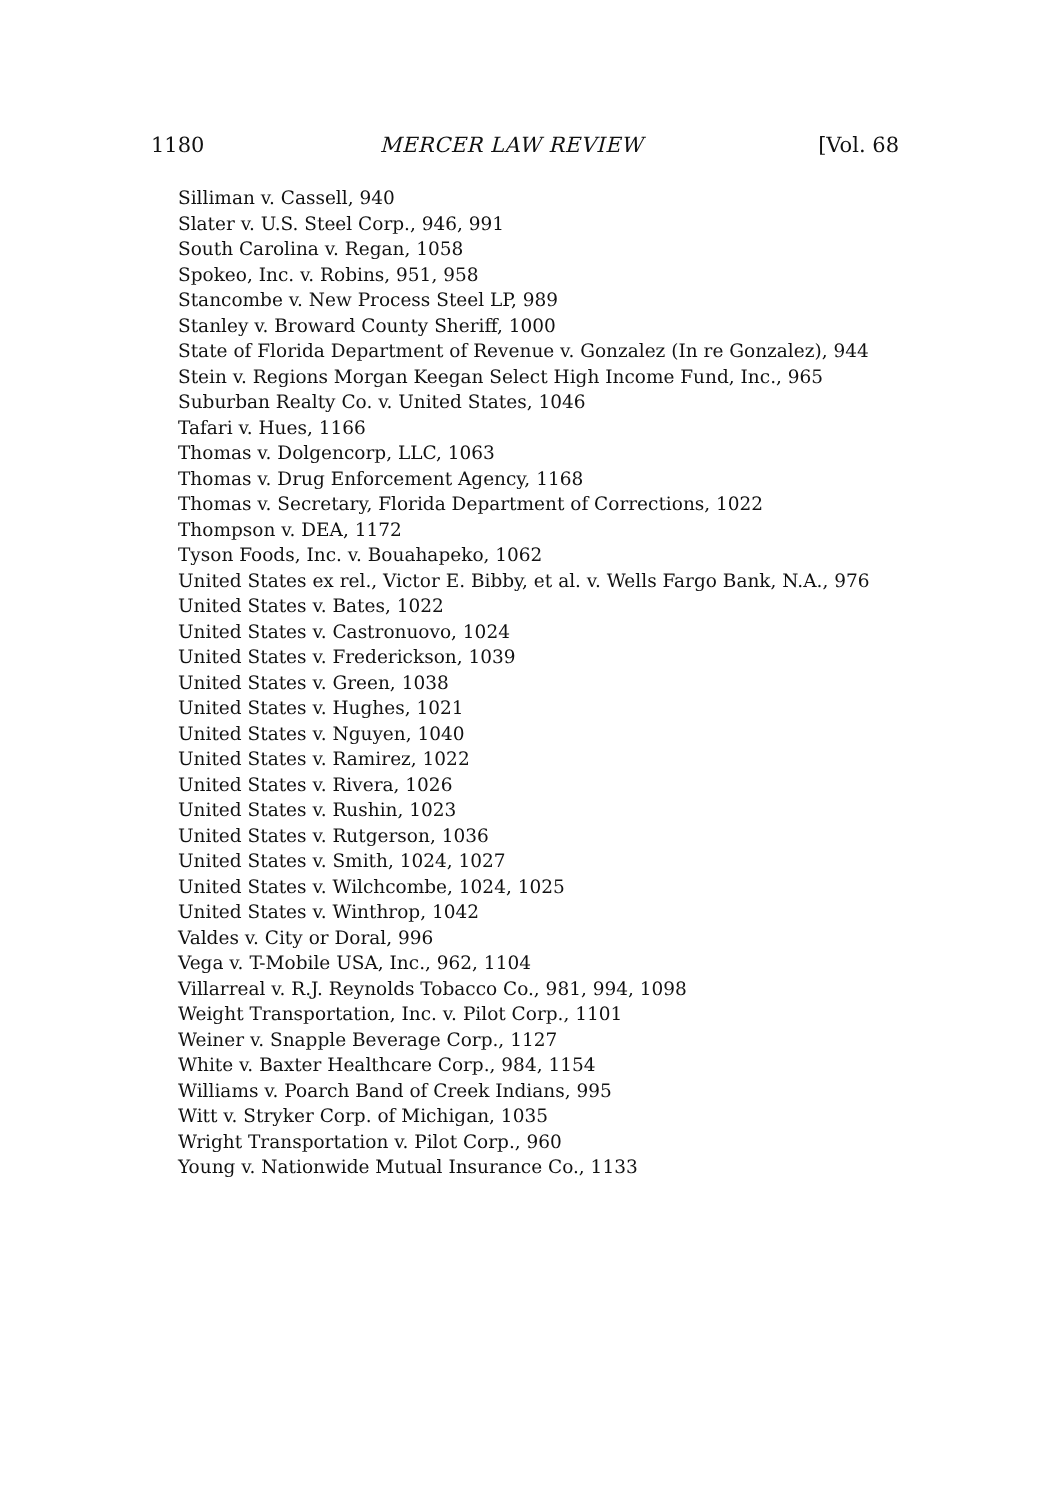1180 MERCER LAW REVIEW [Vol. 68
Silliman v. Cassell, 940
Slater v. U.S. Steel Corp., 946, 991
South Carolina v. Regan, 1058
Spokeo, Inc. v. Robins, 951, 958
Stancombe v. New Process Steel LP, 989
Stanley v. Broward County Sheriff, 1000
State of Florida Department of Revenue v. Gonzalez (In re Gonzalez), 944
Stein v. Regions Morgan Keegan Select High Income Fund, Inc., 965
Suburban Realty Co. v. United States, 1046
Tafari v. Hues, 1166
Thomas v. Dolgencorp, LLC, 1063
Thomas v. Drug Enforcement Agency, 1168
Thomas v. Secretary, Florida Department of Corrections, 1022
Thompson v. DEA, 1172
Tyson Foods, Inc. v. Bouahapeko, 1062
United States ex rel., Victor E. Bibby, et al. v. Wells Fargo Bank, N.A., 976
United States v. Bates, 1022
United States v. Castronuovo, 1024
United States v. Frederickson, 1039
United States v. Green, 1038
United States v. Hughes, 1021
United States v. Nguyen, 1040
United States v. Ramirez, 1022
United States v. Rivera, 1026
United States v. Rushin, 1023
United States v. Rutgerson, 1036
United States v. Smith, 1024, 1027
United States v. Wilchcombe, 1024, 1025
United States v. Winthrop, 1042
Valdes v. City or Doral, 996
Vega v. T-Mobile USA, Inc., 962, 1104
Villarreal v. R.J. Reynolds Tobacco Co., 981, 994, 1098
Weight Transportation, Inc. v. Pilot Corp., 1101
Weiner v. Snapple Beverage Corp., 1127
White v. Baxter Healthcare Corp., 984, 1154
Williams v. Poarch Band of Creek Indians, 995
Witt v. Stryker Corp. of Michigan, 1035
Wright Transportation v. Pilot Corp., 960
Young v. Nationwide Mutual Insurance Co., 1133